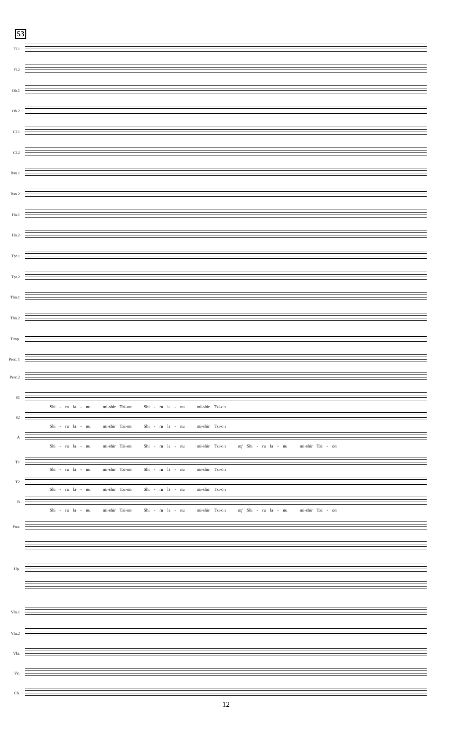53
Fl.1
Fl.2
Ob.1
Ob.2
Cl.1
Cl.2
Bsn.1
Bsn.2
Hn.1
Hn.2
Tpt.1
Tpt.2
Tbn.1
Tbn.2
Timp.
Perc. 1
Perc.2
S1
Shi - ru la - nu mi-shir Tzi-on Shi - ru la - nu mi-shir Tzi-on
S2
Shi - ru la - nu mi-shir Tzi-on Shi - ru la - nu mi-shir Tzi-on
A
Shi - ru la - nu mi-shir Tzi-on Shi - ru la - nu mi-shir Tzi-on mf Shi - ru la - nu mi-shir Tzi - on
T1
Shi - ru la - nu mi-shir Tzi-on Shi - ru la - nu mi-shir Tzi-on
T2
Shi - ru la - nu mi-shir Tzi-on Shi - ru la - nu mi-shir Tzi-on
B
Shi - ru la - nu mi-shir Tzi-on Shi - ru la - nu mi-shir Tzi-on mf Shi - ru la - nu mi-shir Tzi - on
Pno.
Hp.
Vln.1
Vln.2
Vla.
Vc.
Cb.
12